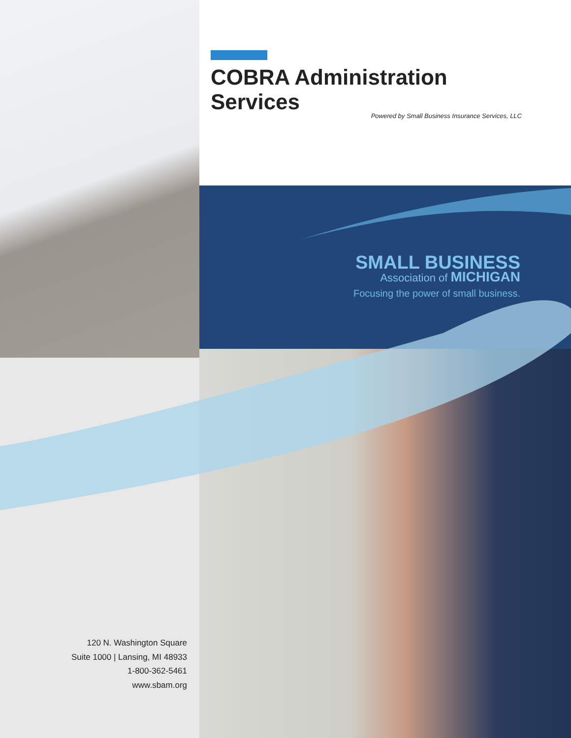COBRA Administration Services
Powered by Small Business Insurance Services, LLC
SMALL BUSINESS
Association of MICHIGAN
Focusing the power of small business.
120 N. Washington Square
Suite 1000 | Lansing, MI 48933
1-800-362-5461
www.sbam.org